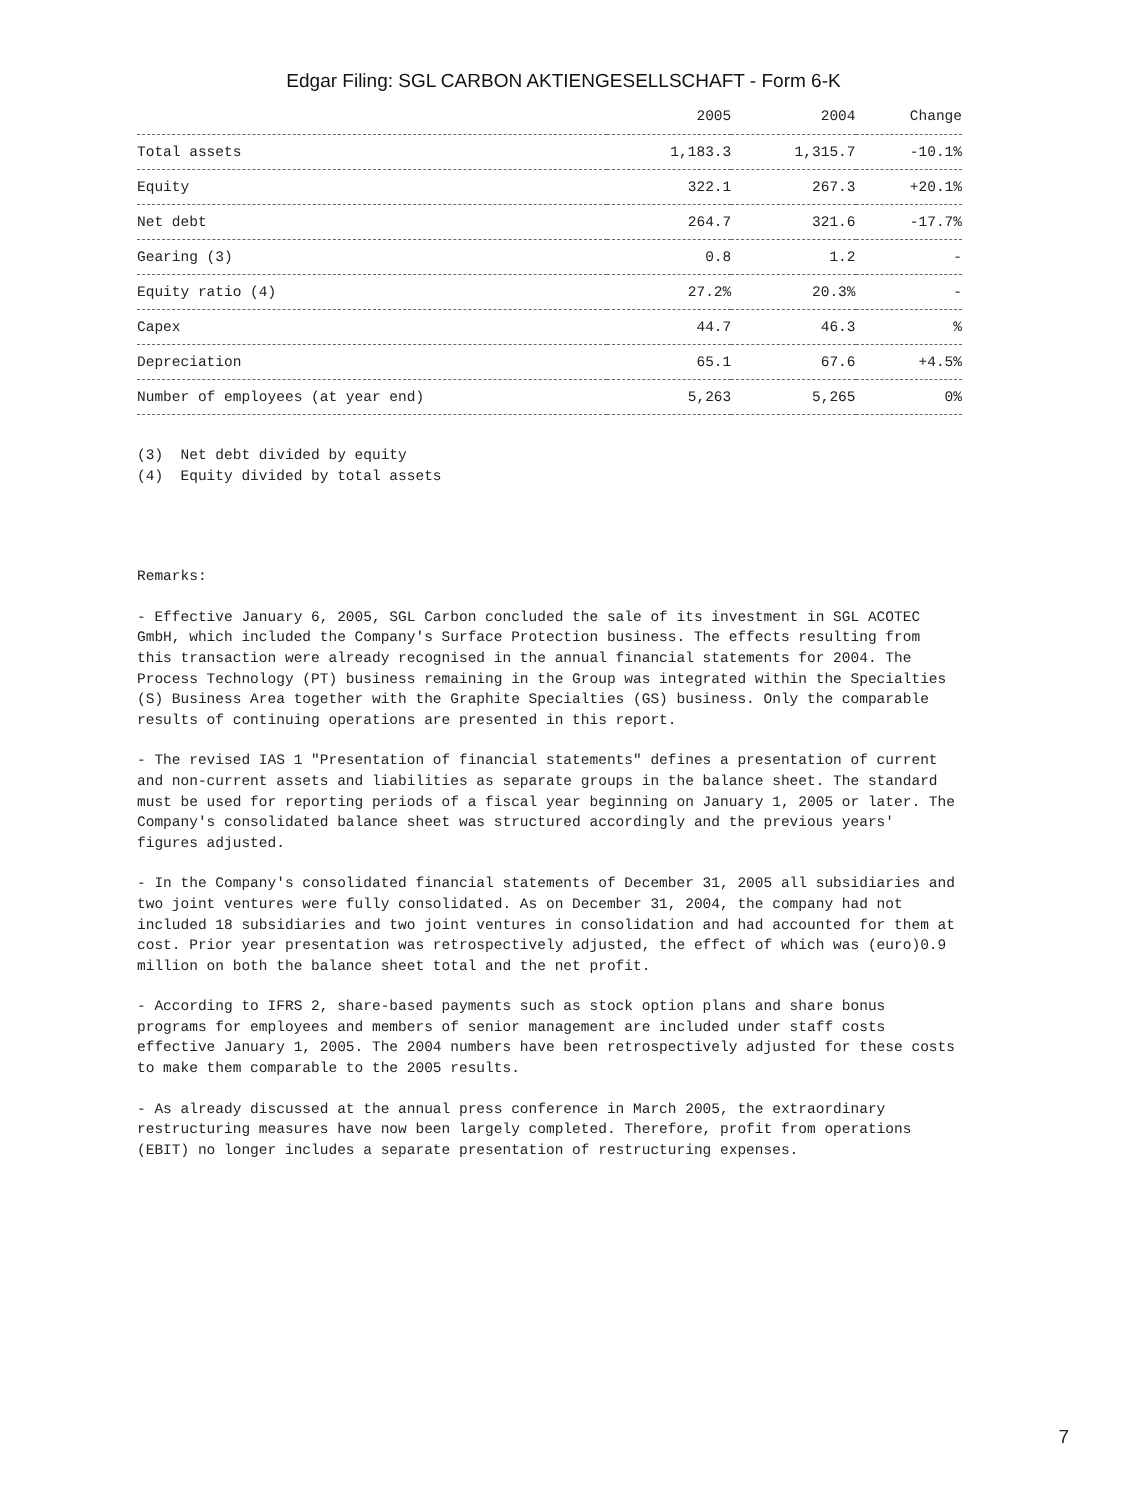Edgar Filing: SGL CARBON AKTIENGESELLSCHAFT - Form 6-K
| | 2005 | 2004 | Change |
| --- | --- | --- | --- |
| Total assets | 1,183.3 | 1,315.7 | -10.1% |
| Equity | 322.1 | 267.3 | +20.1% |
| Net debt | 264.7 | 321.6 | -17.7% |
| Gearing (3) | 0.8 | 1.2 | - |
| Equity ratio (4) | 27.2% | 20.3% | - |
| Capex | 44.7 | 46.3 | % |
| Depreciation | 65.1 | 67.6 | +4.5% |
| Number of employees (at year end) | 5,263 | 5,265 | 0% |
(3) Net debt divided by equity (4) Equity divided by total assets
Remarks:
- Effective January 6, 2005, SGL Carbon concluded the sale of its investment in SGL ACOTEC GmbH, which included the Company's Surface Protection business. The effects resulting from this transaction were already recognised in the annual financial statements for 2004. The Process Technology (PT) business remaining in the Group was integrated within the Specialties (S) Business Area together with the Graphite Specialties (GS) business. Only the comparable results of continuing operations are presented in this report.
- The revised IAS 1 "Presentation of financial statements" defines a presentation of current and non-current assets and liabilities as separate groups in the balance sheet. The standard must be used for reporting periods of a fiscal year beginning on January 1, 2005 or later. The Company's consolidated balance sheet was structured accordingly and the previous years' figures adjusted.
- In the Company's consolidated financial statements of December 31, 2005 all subsidiaries and two joint ventures were fully consolidated. As on December 31, 2004, the company had not included 18 subsidiaries and two joint ventures in consolidation and had accounted for them at cost. Prior year presentation was retrospectively adjusted, the effect of which was (euro)0.9 million on both the balance sheet total and the net profit.
- According to IFRS 2, share-based payments such as stock option plans and share bonus programs for employees and members of senior management are included under staff costs effective January 1, 2005. The 2004 numbers have been retrospectively adjusted for these costs to make them comparable to the 2005 results.
- As already discussed at the annual press conference in March 2005, the extraordinary restructuring measures have now been largely completed. Therefore, profit from operations (EBIT) no longer includes a separate presentation of restructuring expenses.
7